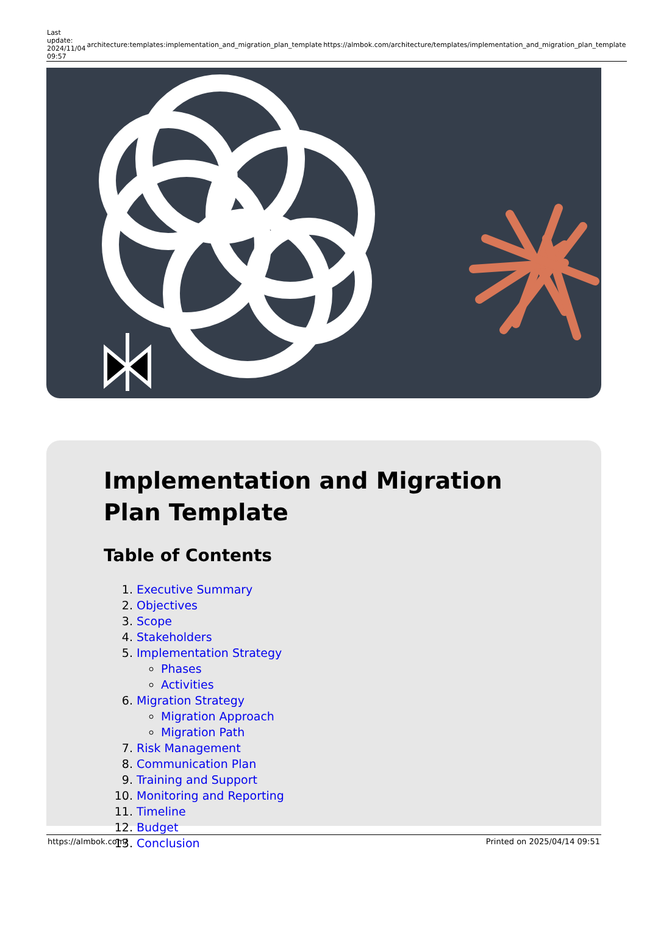| Last update: 2024/11/04 09:57 | architecture:templates:implementation_and_migration_plan_template | https://almbok.com/architecture/templates/implementation_and_migration_plan_template |
Implementation and Migration Plan Template
Table of Contents
1. Executive Summary
2. Objectives
3. Scope
4. Stakeholders
5. Implementation Strategy
Phases
Activities
6. Migration Strategy
Migration Approach
Migration Path
7. Risk Management
8. Communication Plan
9. Training and Support
10. Monitoring and Reporting
11. Timeline
12. Budget
13. Conclusion
https://almbok.com/ Printed on 2025/04/14 09:51